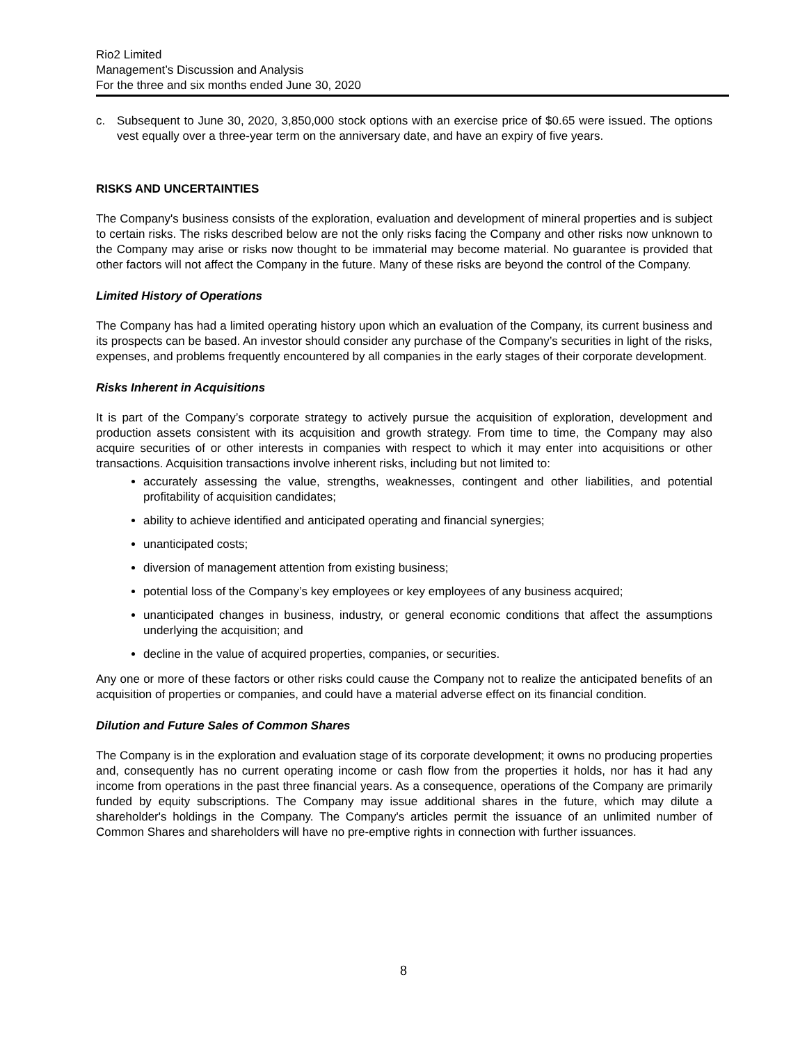Rio2 Limited
Management’s Discussion and Analysis
For the three and six months ended June 30, 2020
c. Subsequent to June 30, 2020, 3,850,000 stock options with an exercise price of $0.65 were issued. The options vest equally over a three-year term on the anniversary date, and have an expiry of five years.
RISKS AND UNCERTAINTIES
The Company's business consists of the exploration, evaluation and development of mineral properties and is subject to certain risks. The risks described below are not the only risks facing the Company and other risks now unknown to the Company may arise or risks now thought to be immaterial may become material. No guarantee is provided that other factors will not affect the Company in the future. Many of these risks are beyond the control of the Company.
Limited History of Operations
The Company has had a limited operating history upon which an evaluation of the Company, its current business and its prospects can be based. An investor should consider any purchase of the Company’s securities in light of the risks, expenses, and problems frequently encountered by all companies in the early stages of their corporate development.
Risks Inherent in Acquisitions
It is part of the Company’s corporate strategy to actively pursue the acquisition of exploration, development and production assets consistent with its acquisition and growth strategy. From time to time, the Company may also acquire securities of or other interests in companies with respect to which it may enter into acquisitions or other transactions. Acquisition transactions involve inherent risks, including but not limited to:
accurately assessing the value, strengths, weaknesses, contingent and other liabilities, and potential profitability of acquisition candidates;
ability to achieve identified and anticipated operating and financial synergies;
unanticipated costs;
diversion of management attention from existing business;
potential loss of the Company’s key employees or key employees of any business acquired;
unanticipated changes in business, industry, or general economic conditions that affect the assumptions underlying the acquisition; and
decline in the value of acquired properties, companies, or securities.
Any one or more of these factors or other risks could cause the Company not to realize the anticipated benefits of an acquisition of properties or companies, and could have a material adverse effect on its financial condition.
Dilution and Future Sales of Common Shares
The Company is in the exploration and evaluation stage of its corporate development; it owns no producing properties and, consequently has no current operating income or cash flow from the properties it holds, nor has it had any income from operations in the past three financial years. As a consequence, operations of the Company are primarily funded by equity subscriptions. The Company may issue additional shares in the future, which may dilute a shareholder's holdings in the Company. The Company's articles permit the issuance of an unlimited number of Common Shares and shareholders will have no pre-emptive rights in connection with further issuances.
8